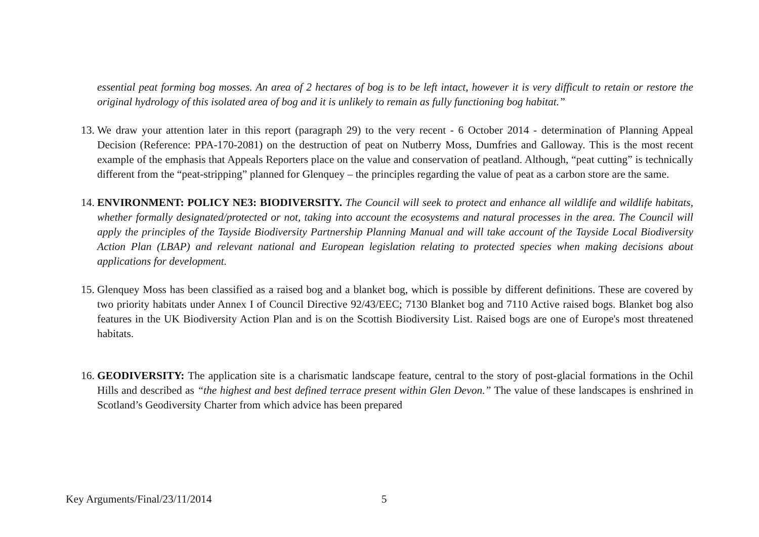essential peat forming bog mosses. An area of 2 hectares of bog is to be left intact, however it is very difficult to retain or restore the original hydrology of this isolated area of bog and it is unlikely to remain as fully functioning bog habitat.”
13.
We draw your attention later in this report (paragraph 29) to the very recent - 6 October 2014 - determination of Planning Appeal Decision (Reference: PPA-170-2081) on the destruction of peat on Nutberry Moss, Dumfries and Galloway. This is the most recent example of the emphasis that Appeals Reporters place on the value and conservation of peatland. Although, “peat cutting” is technically different from the “peat-stripping” planned for Glenquey – the principles regarding the value of peat as a carbon store are the same.
14.
ENVIRONMENT: POLICY NE3: BIODIVERSITY. The Council will seek to protect and enhance all wildlife and wildlife habitats, whether formally designated/protected or not, taking into account the ecosystems and natural processes in the area. The Council will apply the principles of the Tayside Biodiversity Partnership Planning Manual and will take account of the Tayside Local Biodiversity Action Plan (LBAP) and relevant national and European legislation relating to protected species when making decisions about applications for development.
15.
Glenquey Moss has been classified as a raised bog and a blanket bog, which is possible by different definitions. These are covered by two priority habitats under Annex I of Council Directive 92/43/EEC; 7130 Blanket bog and 7110 Active raised bogs. Blanket bog also features in the UK Biodiversity Action Plan and is on the Scottish Biodiversity List. Raised bogs are one of Europe's most threatened habitats.
16.
GEODIVERSITY: The application site is a charismatic landscape feature, central to the story of post-glacial formations in the Ochil Hills and described as “the highest and best defined terrace present within Glen Devon.” The value of these landscapes is enshrined in Scotland’s Geodiversity Charter from which advice has been prepared
Key Arguments/Final/23/11/2014 5